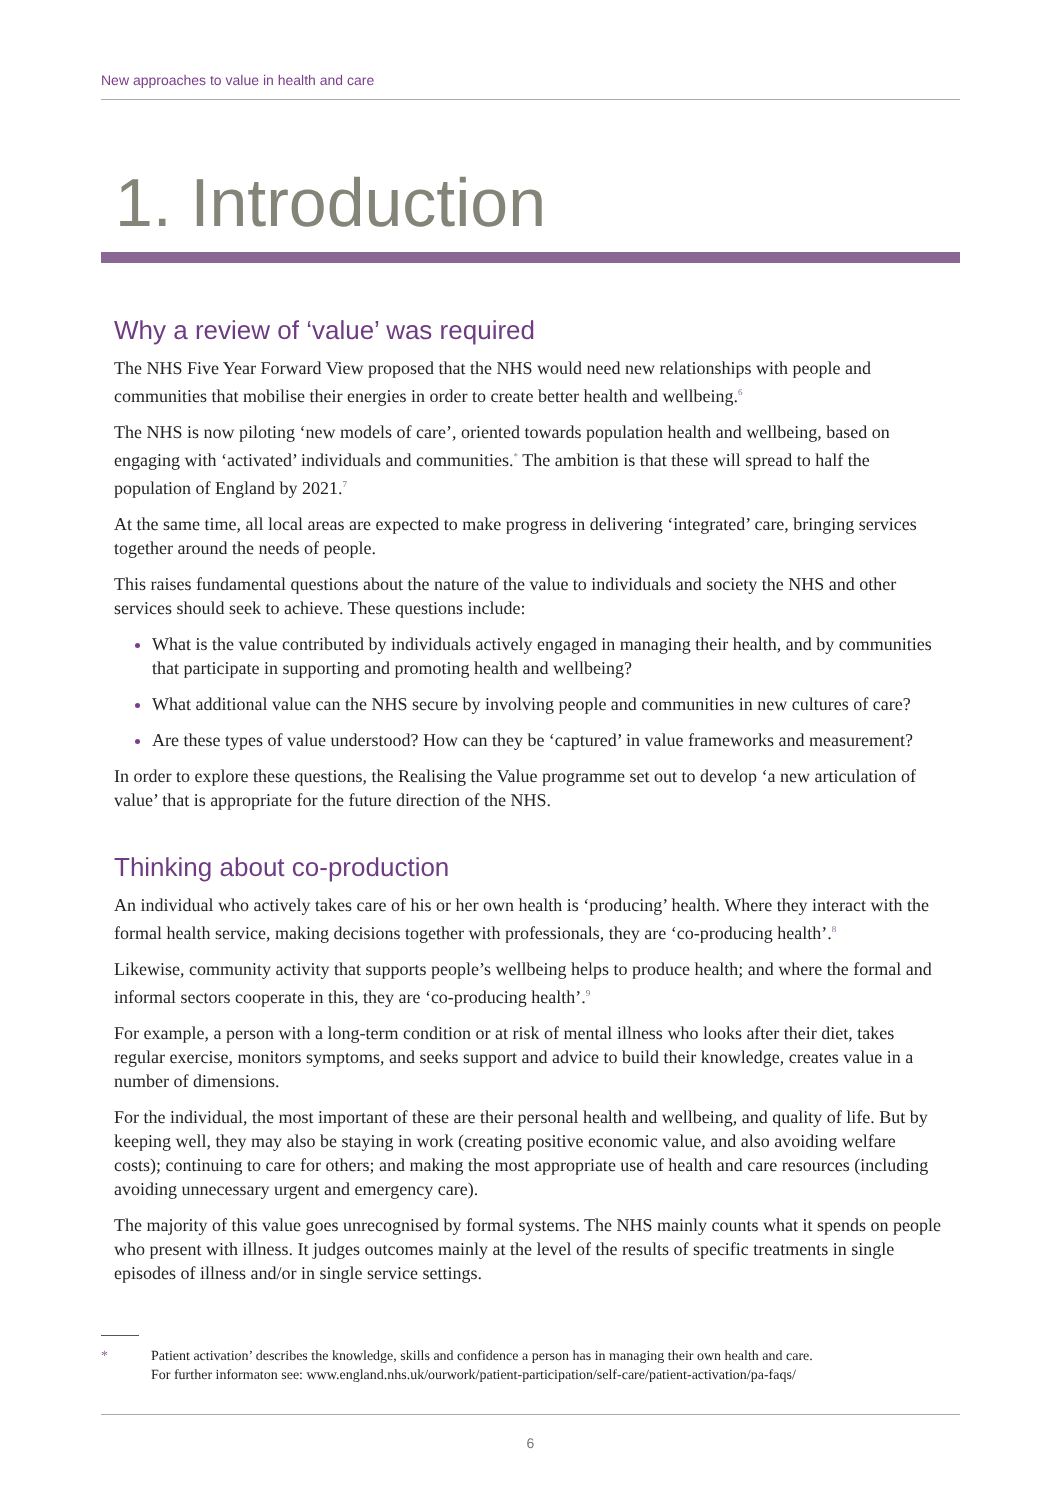New approaches to value in health and care
1. Introduction
Why a review of ‘value’ was required
The NHS Five Year Forward View proposed that the NHS would need new relationships with people and communities that mobilise their energies in order to create better health and wellbeing.<sup>6</sup>
The NHS is now piloting ‘new models of care’, oriented towards population health and wellbeing, based on engaging with ‘activated’ individuals and communities.<sup>*</sup> The ambition is that these will spread to half the population of England by 2021.<sup>7</sup>
At the same time, all local areas are expected to make progress in delivering ‘integrated’ care, bringing services together around the needs of people.
This raises fundamental questions about the nature of the value to individuals and society the NHS and other services should seek to achieve. These questions include:
What is the value contributed by individuals actively engaged in managing their health, and by communities that participate in supporting and promoting health and wellbeing?
What additional value can the NHS secure by involving people and communities in new cultures of care?
Are these types of value understood? How can they be ‘captured’ in value frameworks and measurement?
In order to explore these questions, the Realising the Value programme set out to develop ‘a new articulation of value’ that is appropriate for the future direction of the NHS.
Thinking about co-production
An individual who actively takes care of his or her own health is ‘producing’ health. Where they interact with the formal health service, making decisions together with professionals, they are ‘co-producing health’.<sup>8</sup>
Likewise, community activity that supports people’s wellbeing helps to produce health; and where the formal and informal sectors cooperate in this, they are ‘co-producing health’.<sup>9</sup>
For example, a person with a long-term condition or at risk of mental illness who looks after their diet, takes regular exercise, monitors symptoms, and seeks support and advice to build their knowledge, creates value in a number of dimensions.
For the individual, the most important of these are their personal health and wellbeing, and quality of life. But by keeping well, they may also be staying in work (creating positive economic value, and also avoiding welfare costs); continuing to care for others; and making the most appropriate use of health and care resources (including avoiding unnecessary urgent and emergency care).
The majority of this value goes unrecognised by formal systems. The NHS mainly counts what it spends on people who present with illness. It judges outcomes mainly at the level of the results of specific treatments in single episodes of illness and/or in single service settings.
* Patient activation’ describes the knowledge, skills and confidence a person has in managing their own health and care.
For further informaton see: www.england.nhs.uk/ourwork/patient-participation/self-care/patient-activation/pa-faqs/
6